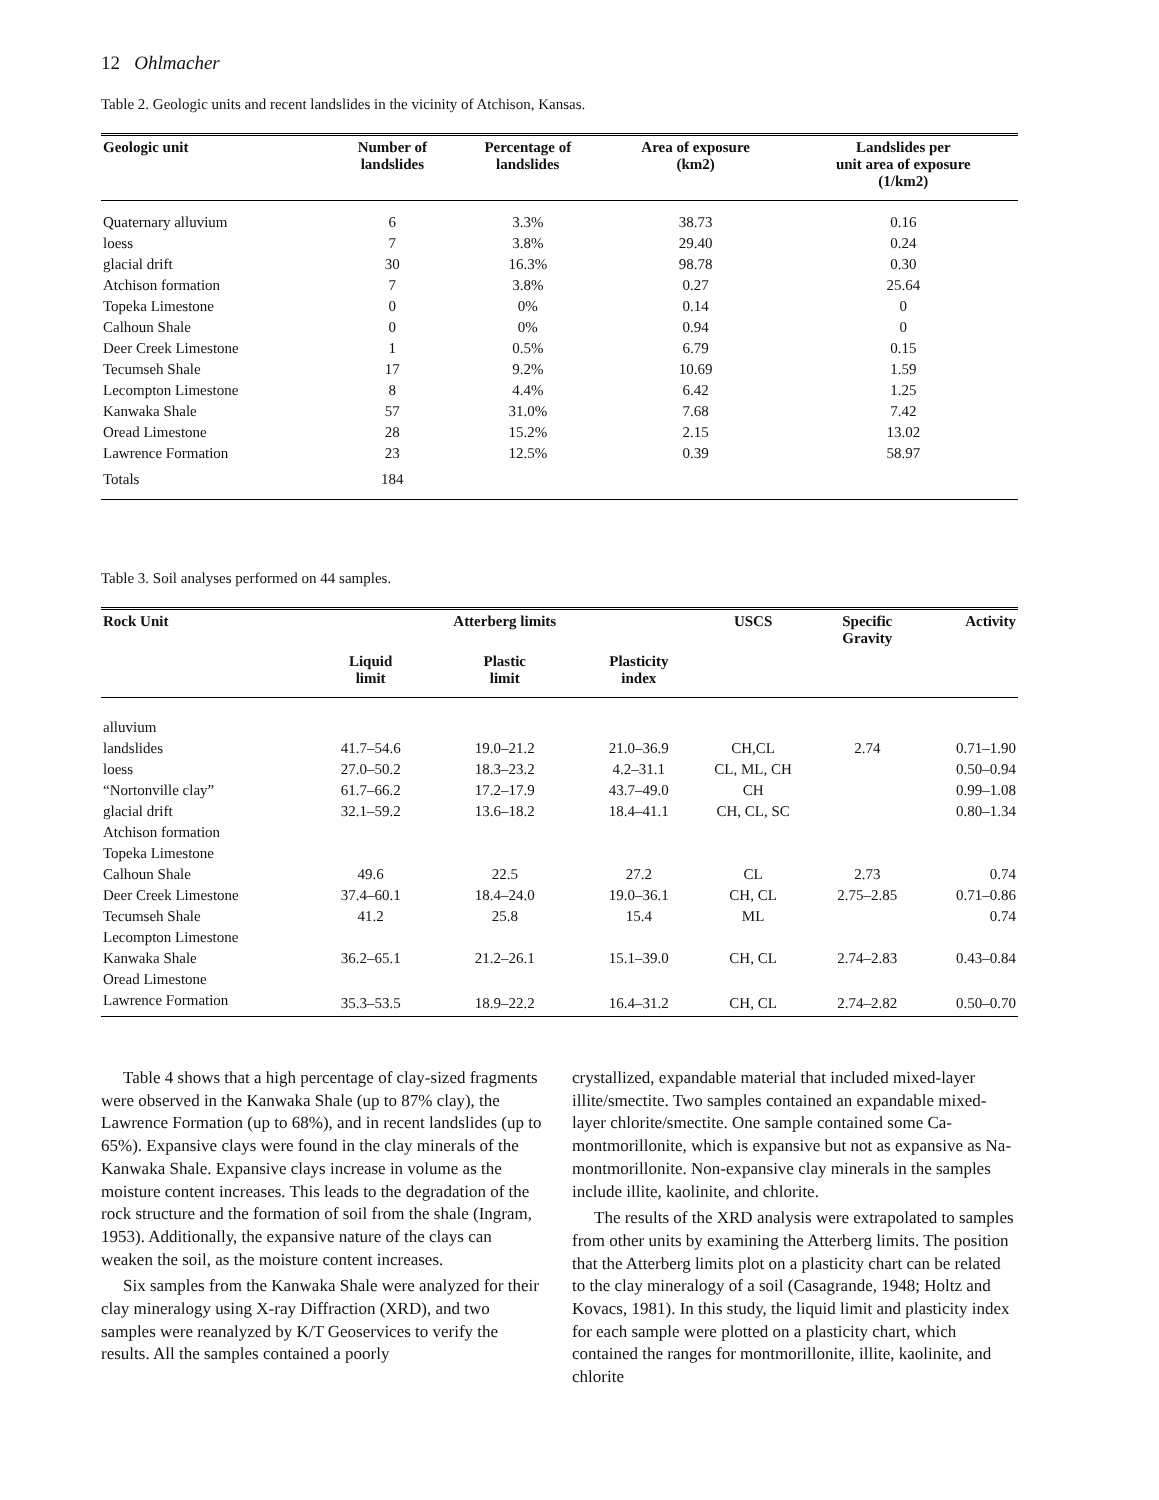12 Ohlmacher
Table 2. Geologic units and recent landslides in the vicinity of Atchison, Kansas.
| Geologic unit | Number of landslides | Percentage of landslides | Area of exposure (km2) | Landslides per unit area of exposure (1/km2) |
| --- | --- | --- | --- | --- |
| Quaternary alluvium | 6 | 3.3% | 38.73 | 0.16 |
| loess | 7 | 3.8% | 29.40 | 0.24 |
| glacial drift | 30 | 16.3% | 98.78 | 0.30 |
| Atchison formation | 7 | 3.8% | 0.27 | 25.64 |
| Topeka Limestone | 0 | 0% | 0.14 | 0 |
| Calhoun Shale | 0 | 0% | 0.94 | 0 |
| Deer Creek Limestone | 1 | 0.5% | 6.79 | 0.15 |
| Tecumseh Shale | 17 | 9.2% | 10.69 | 1.59 |
| Lecompton Limestone | 8 | 4.4% | 6.42 | 1.25 |
| Kanwaka Shale | 57 | 31.0% | 7.68 | 7.42 |
| Oread Limestone | 28 | 15.2% | 2.15 | 13.02 |
| Lawrence Formation | 23 | 12.5% | 0.39 | 58.97 |
| Totals | 184 | | | |
Table 3. Soil analyses performed on 44 samples.
| Rock Unit | | Atterberg limits | | USCS | Specific Gravity | Activity |
| --- | --- | --- | --- | --- | --- | --- |
| | Liquid limit | Plastic limit | Plasticity index | | | |
| alluvium | | | | | | |
| landslides | 41.7–54.6 | 19.0–21.2 | 21.0–36.9 | CH,CL | 2.74 | 0.71–1.90 |
| loess | 27.0–50.2 | 18.3–23.2 | 4.2–31.1 | CL, ML, CH | | 0.50–0.94 |
| “Nortonville clay” | 61.7–66.2 | 17.2–17.9 | 43.7–49.0 | CH | | 0.99–1.08 |
| glacial drift | 32.1–59.2 | 13.6–18.2 | 18.4–41.1 | CH, CL, SC | | 0.80–1.34 |
| Atchison formation | | | | | | |
| Topeka Limestone | | | | | | |
| Calhoun Shale | 49.6 | 22.5 | 27.2 | CL | 2.73 | 0.74 |
| Deer Creek Limestone | 37.4–60.1 | 18.4–24.0 | 19.0–36.1 | CH, CL | 2.75–2.85 | 0.71–0.86 |
| Tecumseh Shale | 41.2 | 25.8 | 15.4 | ML | | 0.74 |
| Lecompton Limestone | | | | | | |
| Kanwaka Shale | 36.2–65.1 | 21.2–26.1 | 15.1–39.0 | CH, CL | 2.74–2.83 | 0.43–0.84 |
| Oread Limestone | | | | | | |
| Lawrence Formation | 35.3–53.5 | 18.9–22.2 | 16.4–31.2 | CH, CL | 2.74–2.82 | 0.50–0.70 |
Table 4 shows that a high percentage of clay-sized fragments were observed in the Kanwaka Shale (up to 87% clay), the Lawrence Formation (up to 68%), and in recent landslides (up to 65%). Expansive clays were found in the clay minerals of the Kanwaka Shale. Expansive clays increase in volume as the moisture content increases. This leads to the degradation of the rock structure and the formation of soil from the shale (Ingram, 1953). Additionally, the expansive nature of the clays can weaken the soil, as the moisture content increases.
Six samples from the Kanwaka Shale were analyzed for their clay mineralogy using X-ray Diffraction (XRD), and two samples were reanalyzed by K/T Geoservices to verify the results. All the samples contained a poorly
crystallized, expandable material that included mixed-layer illite/smectite. Two samples contained an expandable mixed-layer chlorite/smectite. One sample contained some Ca-montmorillonite, which is expansive but not as expansive as Na-montmorillonite. Non-expansive clay minerals in the samples include illite, kaolinite, and chlorite.
The results of the XRD analysis were extrapolated to samples from other units by examining the Atterberg limits. The position that the Atterberg limits plot on a plasticity chart can be related to the clay mineralogy of a soil (Casagrande, 1948; Holtz and Kovacs, 1981). In this study, the liquid limit and plasticity index for each sample were plotted on a plasticity chart, which contained the ranges for montmorillonite, illite, kaolinite, and chlorite